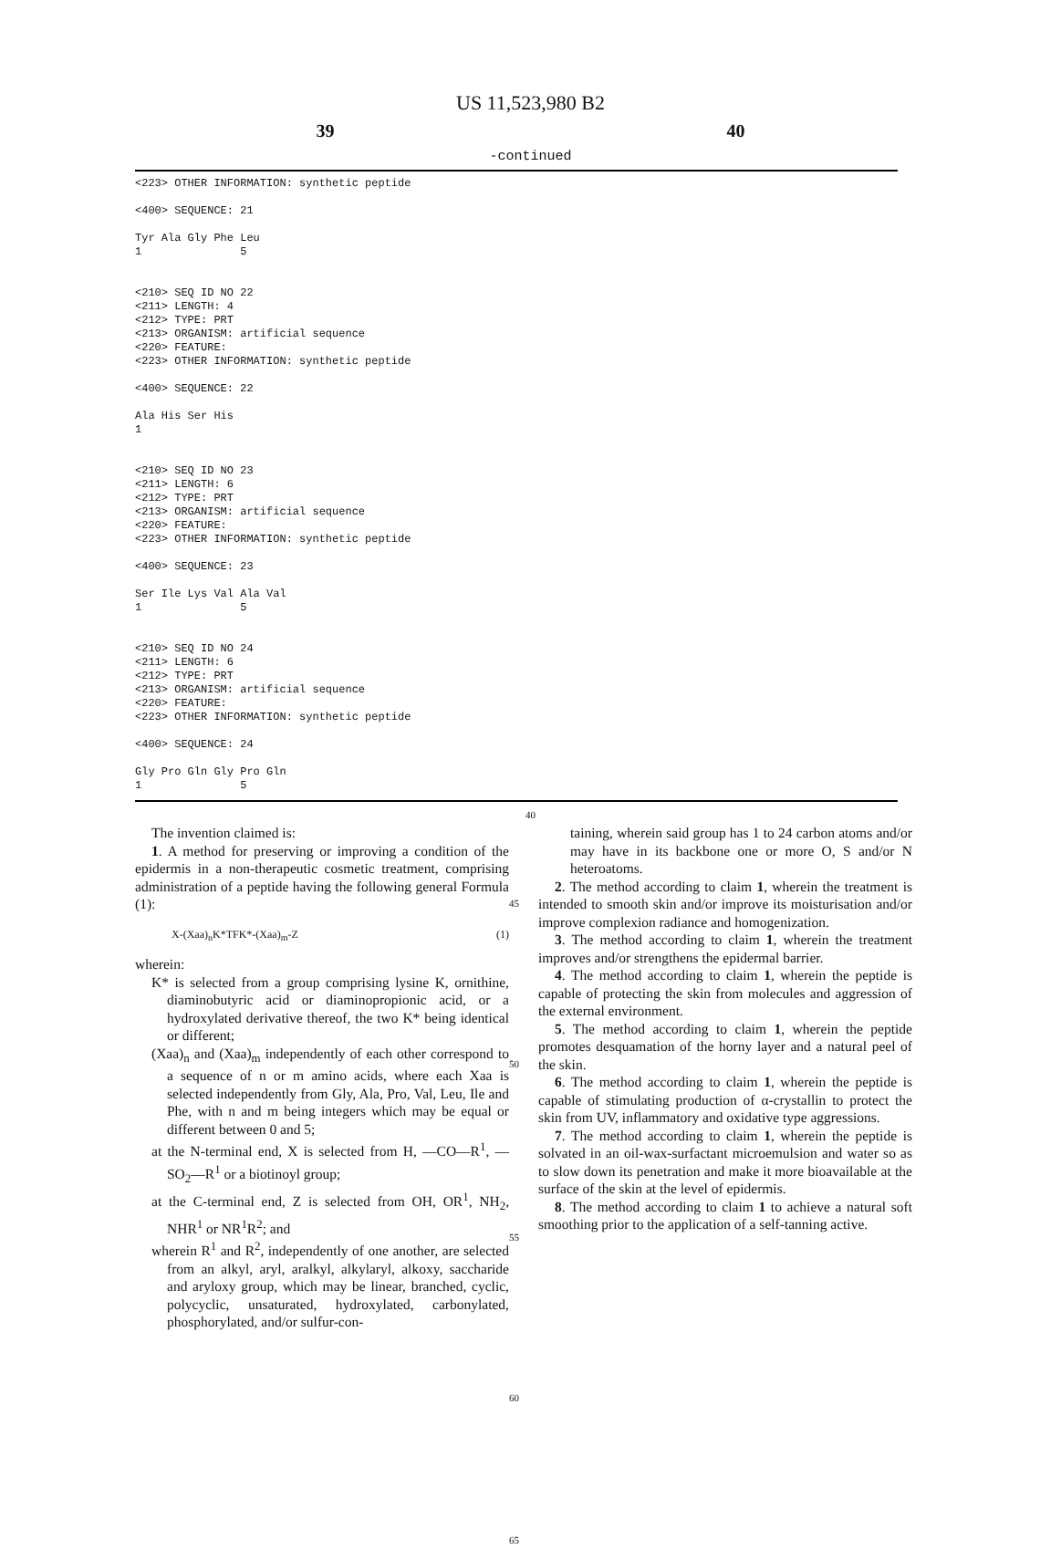US 11,523,980 B2
39 40
-continued
<223> OTHER INFORMATION: synthetic peptide <400> SEQUENCE: 21 Tyr Ala Gly Phe Leu 1 5 <210> SEQ ID NO 22 <211> LENGTH: 4 <212> TYPE: PRT <213> ORGANISM: artificial sequence <220> FEATURE: <223> OTHER INFORMATION: synthetic peptide <400> SEQUENCE: 22 Ala His Ser His 1 <210> SEQ ID NO 23 <211> LENGTH: 6 <212> TYPE: PRT <213> ORGANISM: artificial sequence <220> FEATURE: <223> OTHER INFORMATION: synthetic peptide <400> SEQUENCE: 23 Ser Ile Lys Val Ala Val 1 5 <210> SEQ ID NO 24 <211> LENGTH: 6 <212> TYPE: PRT <213> ORGANISM: artificial sequence <220> FEATURE: <223> OTHER INFORMATION: synthetic peptide <400> SEQUENCE: 24 Gly Pro Gln Gly Pro Gln 1 5
40
The invention claimed is:
1. A method for preserving or improving a condition of the epidermis in a non-therapeutic cosmetic treatment, comprising administration of a peptide having the following general Formula (1):
X-(Xaa)<sub>n</sub>K*TFK*-(Xaa)<sub>m</sub>-Z (1)
wherein:
K* is selected from a group comprising lysine K, ornithine, diaminobutyric acid or diaminopropionic acid, or a hydroxylated derivative thereof, the two K* being identical or different;
(Xaa)<sub>n</sub> and (Xaa)<sub>m</sub> independently of each other correspond to a sequence of n or m amino acids, where each Xaa is selected independently from Gly, Ala, Pro, Val, Leu, Ile and Phe, with n and m being integers which may be equal or different between 0 and 5;
at the N-terminal end, X is selected from H, —CO—R<sup>1</sup>, —SO<sub>2</sub>—R<sup>1</sup> or a biotinoyl group;
at the C-terminal end, Z is selected from OH, OR<sup>1</sup>, NH<sub>2</sub>, NHR<sup>1</sup> or NR<sup>1</sup>R<sup>2</sup>; and
wherein R<sup>1</sup> and R<sup>2</sup>, independently of one another, are selected from an alkyl, aryl, aralkyl, alkylaryl, alkoxy, saccharide and aryloxy group, which may be linear, branched, cyclic, polycyclic, unsaturated, hydroxylated, carbonylated, phosphorylated, and/or sulfur-con-
45
50
55
60
65
taining, wherein said group has 1 to 24 carbon atoms and/or may have in its backbone one or more O, S and/or N heteroatoms.
2. The method according to claim 1, wherein the treatment is intended to smooth skin and/or improve its moisturisation and/or improve complexion radiance and homogenization.
3. The method according to claim 1, wherein the treatment improves and/or strengthens the epidermal barrier.
4. The method according to claim 1, wherein the peptide is capable of protecting the skin from molecules and aggression of the external environment.
5. The method according to claim 1, wherein the peptide promotes desquamation of the horny layer and a natural peel of the skin.
6. The method according to claim 1, wherein the peptide is capable of stimulating production of α-crystallin to protect the skin from UV, inflammatory and oxidative type aggressions.
7. The method according to claim 1, wherein the peptide is solvated in an oil-wax-surfactant microemulsion and water so as to slow down its penetration and make it more bioavailable at the surface of the skin at the level of epidermis.
8. The method according to claim 1 to achieve a natural soft smoothing prior to the application of a self-tanning active.